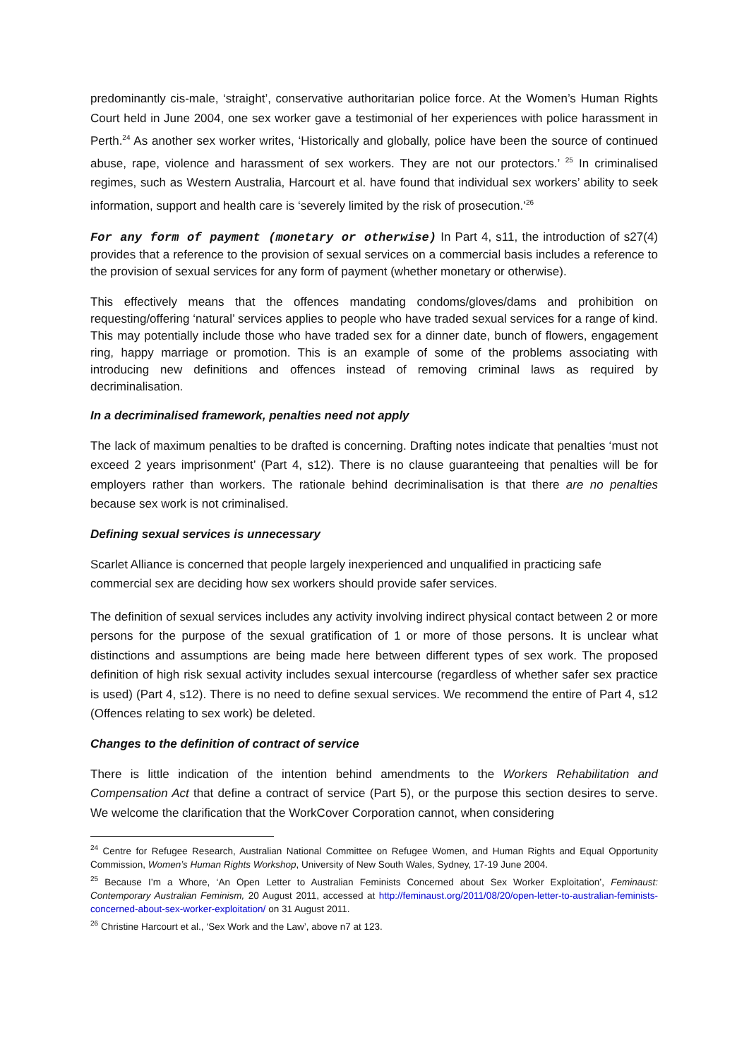predominantly cis-male, ‘straight’, conservative authoritarian police force. At the Women’s Human Rights Court held in June 2004, one sex worker gave a testimonial of her experiences with police harassment in Perth.<sup>24</sup> As another sex worker writes, ‘Historically and globally, police have been the source of continued abuse, rape, violence and harassment of sex workers. They are not our protectors.’ <sup>25</sup> In criminalised regimes, such as Western Australia, Harcourt et al. have found that individual sex workers’ ability to seek information, support and health care is ‘severely limited by the risk of prosecution.’<sup>26</sup>
For any form of payment (monetary or otherwise) In Part 4, s11, the introduction of s27(4) provides that a reference to the provision of sexual services on a commercial basis includes a reference to the provision of sexual services for any form of payment (whether monetary or otherwise).
This effectively means that the offences mandating condoms/gloves/dams and prohibition on requesting/offering ‘natural’ services applies to people who have traded sexual services for a range of kind. This may potentially include those who have traded sex for a dinner date, bunch of flowers, engagement ring, happy marriage or promotion. This is an example of some of the problems associating with introducing new definitions and offences instead of removing criminal laws as required by decriminalisation.
In a decriminalised framework, penalties need not apply
The lack of maximum penalties to be drafted is concerning. Drafting notes indicate that penalties ‘must not exceed 2 years imprisonment’ (Part 4, s12). There is no clause guaranteeing that penalties will be for employers rather than workers. The rationale behind decriminalisation is that there are no penalties because sex work is not criminalised.
Defining sexual services is unnecessary
Scarlet Alliance is concerned that people largely inexperienced and unqualified in practicing safe commercial sex are deciding how sex workers should provide safer services.
The definition of sexual services includes any activity involving indirect physical contact between 2 or more persons for the purpose of the sexual gratification of 1 or more of those persons. It is unclear what distinctions and assumptions are being made here between different types of sex work. The proposed definition of high risk sexual activity includes sexual intercourse (regardless of whether safer sex practice is used) (Part 4, s12). There is no need to define sexual services. We recommend the entire of Part 4, s12 (Offences relating to sex work) be deleted.
Changes to the definition of contract of service
There is little indication of the intention behind amendments to the Workers Rehabilitation and Compensation Act that define a contract of service (Part 5), or the purpose this section desires to serve. We welcome the clarification that the WorkCover Corporation cannot, when considering
<sup>24</sup> Centre for Refugee Research, Australian National Committee on Refugee Women, and Human Rights and Equal Opportunity Commission, Women’s Human Rights Workshop, University of New South Wales, Sydney, 17-19 June 2004.
<sup>25</sup> Because I’m a Whore, ‘An Open Letter to Australian Feminists Concerned about Sex Worker Exploitation’, Feminaust: Contemporary Australian Feminism, 20 August 2011, accessed at http://feminaust.org/2011/08/20/open-letter-to-australian-feminists-concerned-about-sex-worker-exploitation/ on 31 August 2011.
<sup>26</sup> Christine Harcourt et al., ‘Sex Work and the Law’, above n7 at 123.